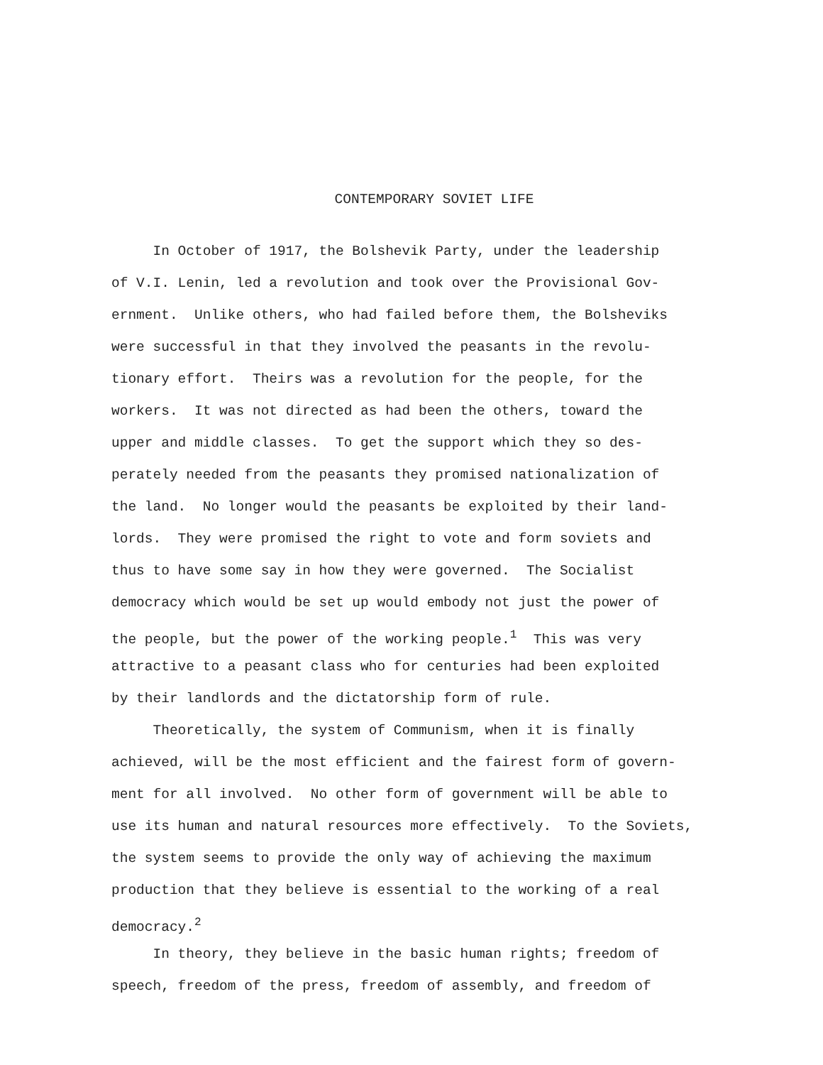CONTEMPORARY SOVIET LIFE
In October of 1917, the Bolshevik Party, under the leadership
of V.I. Lenin, led a revolution and took over the Provisional Gov-
ernment. Unlike others, who had failed before them, the Bolsheviks
were successful in that they involved the peasants in the revolu-
tionary effort. Theirs was a revolution for the people, for the
workers. It was not directed as had been the others, toward the
upper and middle classes. To get the support which they so des-
perately needed from the peasants they promised nationalization of
the land. No longer would the peasants be exploited by their land-
lords. They were promised the right to vote and form soviets and
thus to have some say in how they were governed. The Socialist
democracy which would be set up would embody not just the power of
the people, but the power of the working people.<sup>1</sup> This was very
attractive to a peasant class who for centuries had been exploited
by their landlords and the dictatorship form of rule.
Theoretically, the system of Communism, when it is finally
achieved, will be the most efficient and the fairest form of govern-
ment for all involved. No other form of government will be able to
use its human and natural resources more effectively. To the Soviets,
the system seems to provide the only way of achieving the maximum
production that they believe is essential to the working of a real
democracy.<sup>2</sup>
In theory, they believe in the basic human rights; freedom of
speech, freedom of the press, freedom of assembly, and freedom of